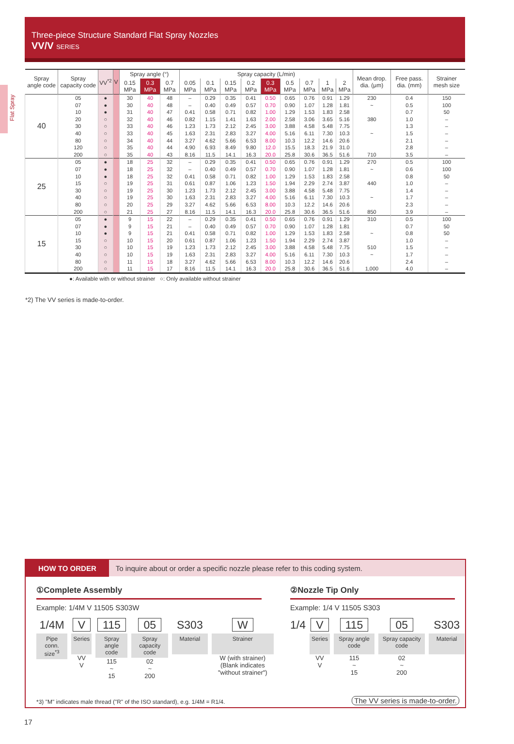Flat Spray
Three-piece Structure Standard Flat Spray Nozzles
VV/V SERIES
| Spray angle code | Spray capacity code | VV<sup>*2</sup> | V | Spray angle (°) | | | Spray capacity (L/min) | | | | | | | | | Mean drop. dia. (μm) | Free pass. dia. (mm) | Strainer mesh size |
| --- | --- | --- | --- | --- | --- | --- | --- | --- | --- | --- | --- | --- | --- | --- | --- | --- | --- | --- |
| | | | | 0.15 MPa | 0.3 MPa | 0.7 MPa | 0.05 MPa | 0.1 MPa | 0.15 MPa | 0.2 MPa | 0.3 MPa | 0.5 MPa | 0.7 MPa | 1 MPa | 2 MPa | | | |
| 40 | 05 | ● | | 30 | 40 | 48 | – | 0.29 | 0.35 | 0.41 | 0.50 | 0.65 | 0.76 | 0.91 | 1.29 | 230 | 0.4 | 150 |
| | 07 | ● | | 30 | 40 | 48 | – | 0.40 | 0.49 | 0.57 | 0.70 | 0.90 | 1.07 | 1.28 | 1.81 | ~ | 0.5 | 100 |
| | 10 | ● | | 31 | 40 | 47 | 0.41 | 0.58 | 0.71 | 0.82 | 1.00 | 1.29 | 1.53 | 1.83 | 2.58 | | 0.7 | 50 |
| | 20 | ○ | | 32 | 40 | 46 | 0.82 | 1.15 | 1.41 | 1.63 | 2.00 | 2.58 | 3.06 | 3.65 | 5.16 | 380 | 1.0 | – |
| | 30 | ○ | | 33 | 40 | 46 | 1.23 | 1.73 | 2.12 | 2.45 | 3.00 | 3.88 | 4.58 | 5.48 | 7.75 | | 1.3 | – |
| | 40 | ○ | | 33 | 40 | 45 | 1.63 | 2.31 | 2.83 | 3.27 | 4.00 | 5.16 | 6.11 | 7.30 | 10.3 | ~ | 1.5 | – |
| | 80 | ○ | | 34 | 40 | 44 | 3.27 | 4.62 | 5.66 | 6.53 | 8.00 | 10.3 | 12.2 | 14.6 | 20.6 | | 2.1 | – |
| | 120 | ○ | | 35 | 40 | 44 | 4.90 | 6.93 | 8.49 | 9.80 | 12.0 | 15.5 | 18.3 | 21.9 | 31.0 | | 2.8 | – |
| | 200 | ○ | | 35 | 40 | 43 | 8.16 | 11.5 | 14.1 | 16.3 | 20.0 | 25.8 | 30.6 | 36.5 | 51.6 | 710 | 3.5 | – |
| 25 | 05 | ● | | 18 | 25 | 32 | – | 0.29 | 0.35 | 0.41 | 0.50 | 0.65 | 0.76 | 0.91 | 1.29 | 270 | 0.5 | 100 |
| | 07 | ● | | 18 | 25 | 32 | – | 0.40 | 0.49 | 0.57 | 0.70 | 0.90 | 1.07 | 1.28 | 1.81 | ~ | 0.6 | 100 |
| | 10 | ● | | 18 | 25 | 32 | 0.41 | 0.58 | 0.71 | 0.82 | 1.00 | 1.29 | 1.53 | 1.83 | 2.58 | | 0.8 | 50 |
| | 15 | ○ | | 19 | 25 | 31 | 0.61 | 0.87 | 1.06 | 1.23 | 1.50 | 1.94 | 2.29 | 2.74 | 3.87 | 440 | 1.0 | – |
| | 30 | ○ | | 19 | 25 | 30 | 1.23 | 1.73 | 2.12 | 2.45 | 3.00 | 3.88 | 4.58 | 5.48 | 7.75 | | 1.4 | – |
| | 40 | ○ | | 19 | 25 | 30 | 1.63 | 2.31 | 2.83 | 3.27 | 4.00 | 5.16 | 6.11 | 7.30 | 10.3 | ~ | 1.7 | – |
| | 80 | ○ | | 20 | 25 | 29 | 3.27 | 4.62 | 5.66 | 6.53 | 8.00 | 10.3 | 12.2 | 14.6 | 20.6 | | 2.3 | – |
| | 200 | ○ | | 21 | 25 | 27 | 8.16 | 11.5 | 14.1 | 16.3 | 20.0 | 25.8 | 30.6 | 36.5 | 51.6 | 850 | 3.9 | – |
| 15 | 05 | ● | | 9 | 15 | 22 | – | 0.29 | 0.35 | 0.41 | 0.50 | 0.65 | 0.76 | 0.91 | 1.29 | 310 | 0.5 | 100 |
| | 07 | ● | | 9 | 15 | 21 | – | 0.40 | 0.49 | 0.57 | 0.70 | 0.90 | 1.07 | 1.28 | 1.81 | | 0.7 | 50 |
| | 10 | ● | | 9 | 15 | 21 | 0.41 | 0.58 | 0.71 | 0.82 | 1.00 | 1.29 | 1.53 | 1.83 | 2.58 | ~ | 0.8 | 50 |
| | 15 | ○ | | 10 | 15 | 20 | 0.61 | 0.87 | 1.06 | 1.23 | 1.50 | 1.94 | 2.29 | 2.74 | 3.87 | | 1.0 | – |
| | 30 | ○ | | 10 | 15 | 19 | 1.23 | 1.73 | 2.12 | 2.45 | 3.00 | 3.88 | 4.58 | 5.48 | 7.75 | 510 | 1.5 | – |
| | 40 | ○ | | 10 | 15 | 19 | 1.63 | 2.31 | 2.83 | 3.27 | 4.00 | 5.16 | 6.11 | 7.30 | 10.3 | ~ | 1.7 | – |
| | 80 | ○ | | 11 | 15 | 18 | 3.27 | 4.62 | 5.66 | 6.53 | 8.00 | 10.3 | 12.2 | 14.6 | 20.6 | | 2.4 | – |
| | 200 | ○ | | 11 | 15 | 17 | 8.16 | 11.5 | 14.1 | 16.3 | 20.0 | 25.8 | 30.6 | 36.5 | 51.6 | 1,000 | 4.0 | – |
●: Available with or without strainer ○: Only available without strainer
*2) The VV series is made-to-order.
HOW TO ORDER To inquire about or order a specific nozzle please refer to this coding system.
①Complete Assembly
Example: 1/4M V 11505 S303W
1/4M
Pipe conn. size<sup>*3</sup>
V
Series
VV
V
115
Spray angle code
115
~
15
05
Spray capacity code
02
~
200
S303
Material
W
Strainer
W (with strainer)
(Blank indicates "without strainer")
②Nozzle Tip Only
Example: 1/4 V 11505 S303
1/4 V
Series
VV
V
115
Spray angle code
115
~
15
05
Spray capacity code
02
~
200
S303
Material
*3) "M" indicates male thread ("R" of the ISO standard), e.g. 1/4M = R1/4.
The VV series is made-to-order.
17